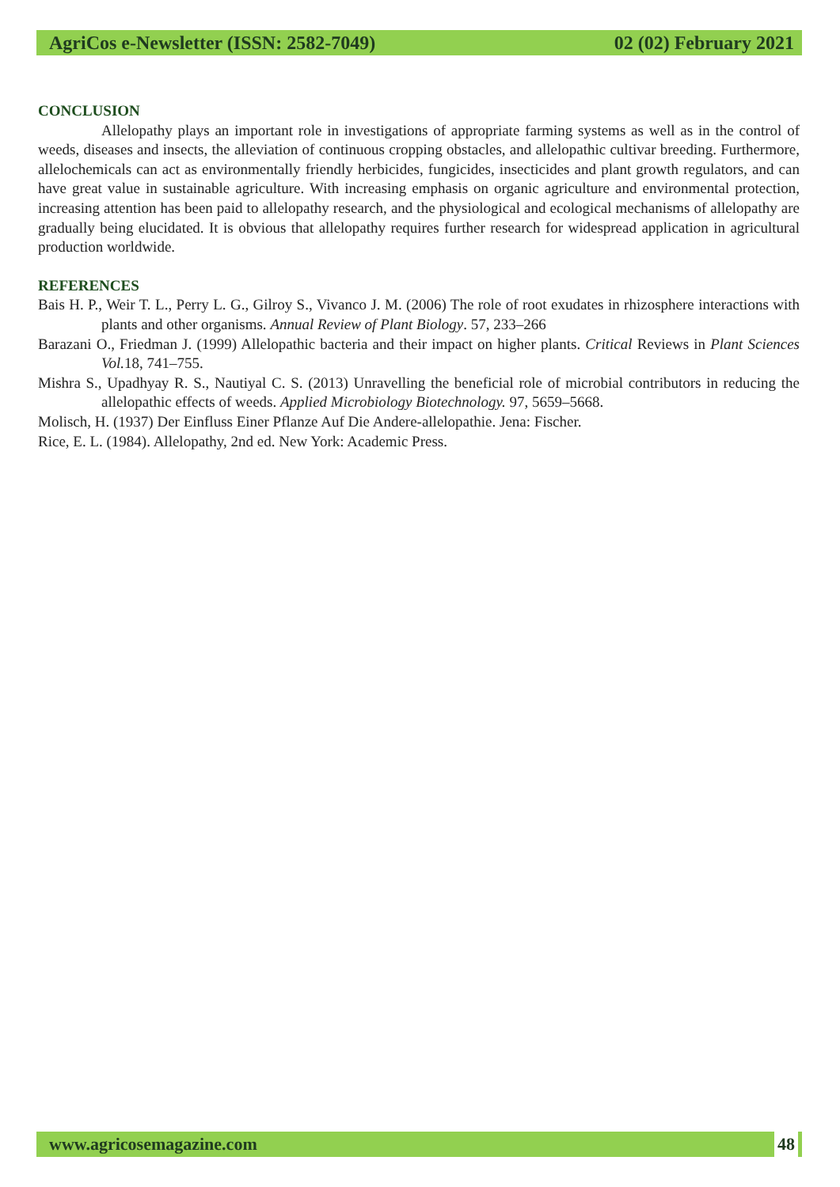AgriCos e-Newsletter (ISSN: 2582-7049) 02 (02) February 2021
CONCLUSION
Allelopathy plays an important role in investigations of appropriate farming systems as well as in the control of weeds, diseases and insects, the alleviation of continuous cropping obstacles, and allelopathic cultivar breeding. Furthermore, allelochemicals can act as environmentally friendly herbicides, fungicides, insecticides and plant growth regulators, and can have great value in sustainable agriculture. With increasing emphasis on organic agriculture and environmental protection, increasing attention has been paid to allelopathy research, and the physiological and ecological mechanisms of allelopathy are gradually being elucidated. It is obvious that allelopathy requires further research for widespread application in agricultural production worldwide.
REFERENCES
Bais H. P., Weir T. L., Perry L. G., Gilroy S., Vivanco J. M. (2006) The role of root exudates in rhizosphere interactions with plants and other organisms. Annual Review of Plant Biology. 57, 233–266
Barazani O., Friedman J. (1999) Allelopathic bacteria and their impact on higher plants. Critical Reviews in Plant Sciences Vol. 18, 741–755.
Mishra S., Upadhyay R. S., Nautiyal C. S. (2013) Unravelling the beneficial role of microbial contributors in reducing the allelopathic effects of weeds. Applied Microbiology Biotechnology. 97, 5659–5668.
Molisch, H. (1937) Der Einfluss Einer Pflanze Auf Die Andere-allelopathie. Jena: Fischer.
Rice, E. L. (1984). Allelopathy, 2nd ed. New York: Academic Press.
www.agricosemagazine.com 48